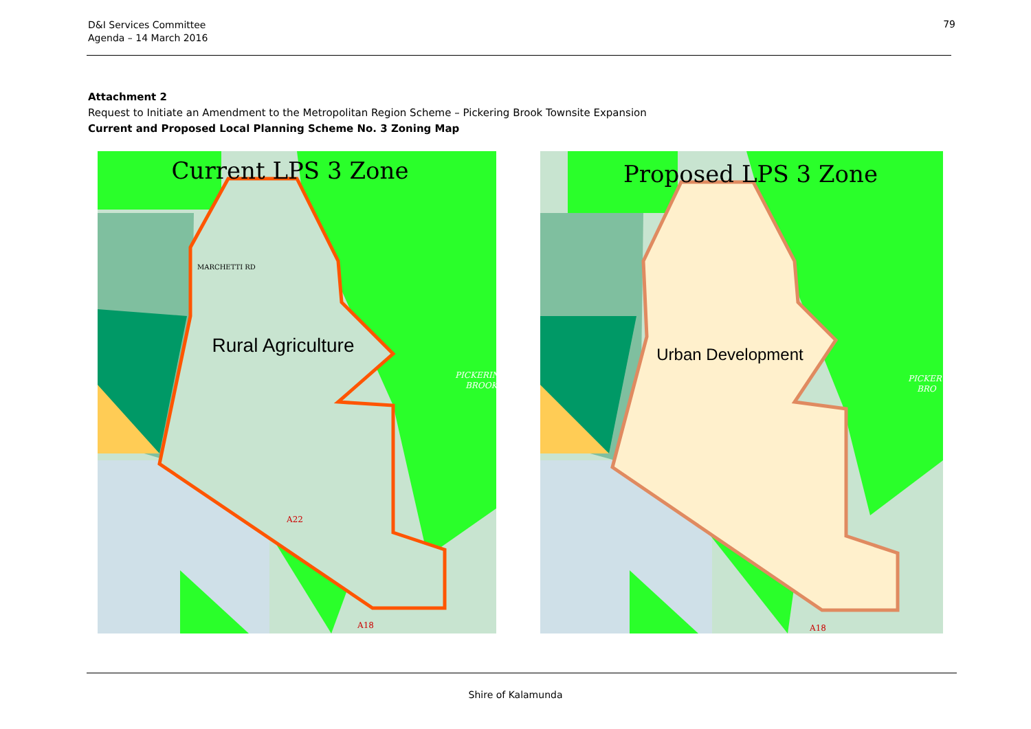D&I Services Committee
Agenda – 14 March 2016
79
Attachment 2
Request to Initiate an Amendment to the Metropolitan Region Scheme – Pickering Brook Townsite Expansion
Current and Proposed Local Planning Scheme No. 3 Zoning Map
Current LPS 3 Zone
Rural Agriculture
MARCHETTI RD
PICKERIN
BROOK
A22
A18
Proposed LPS 3 Zone
Urban Development
PICKER
BRO
A18
Shire of Kalamunda